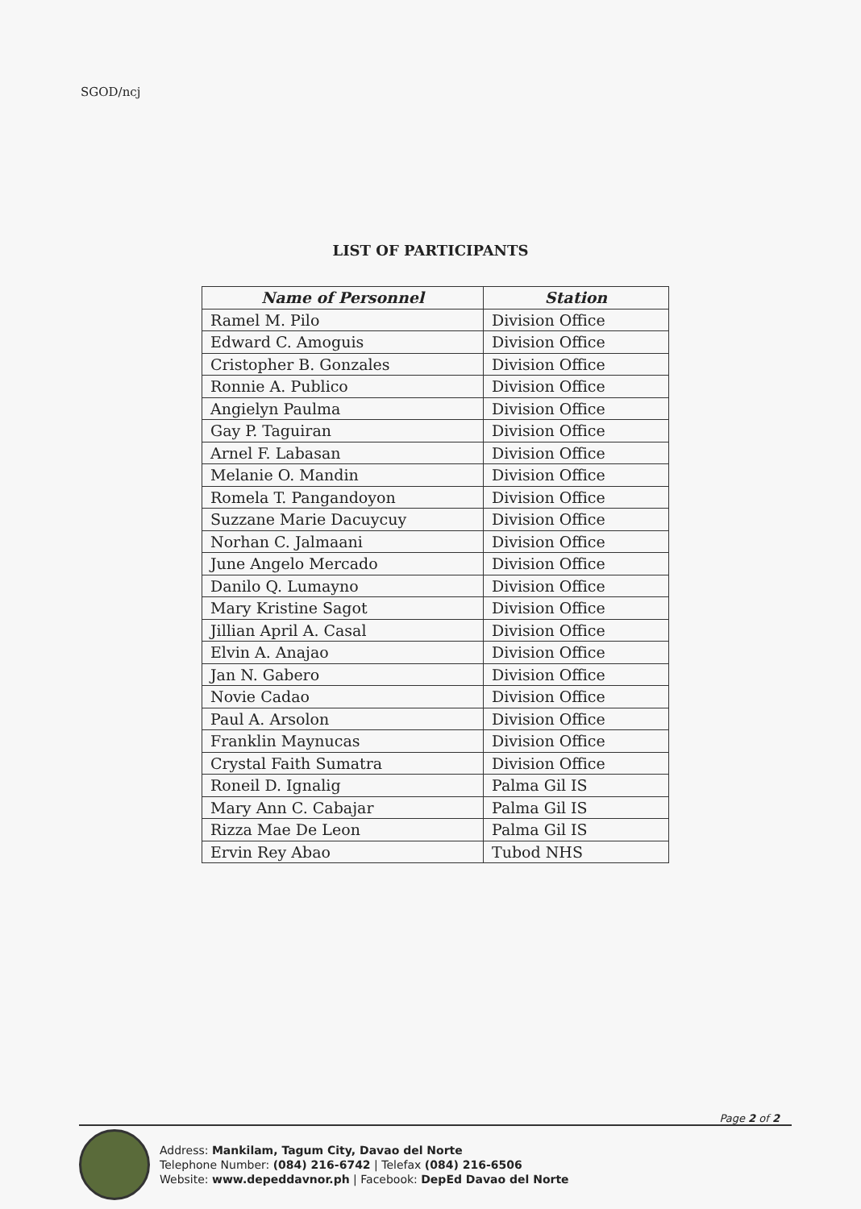SGOD/ncj
LIST OF PARTICIPANTS
| Name of Personnel | Station |
| --- | --- |
| Ramel M. Pilo | Division Office |
| Edward C. Amoguis | Division Office |
| Cristopher B. Gonzales | Division Office |
| Ronnie A. Publico | Division Office |
| Angielyn Paulma | Division Office |
| Gay P. Taguiran | Division Office |
| Arnel F. Labasan | Division Office |
| Melanie O. Mandin | Division Office |
| Romela T. Pangandoyon | Division Office |
| Suzzane Marie Dacuycuy | Division Office |
| Norhan C. Jalmaani | Division Office |
| June Angelo Mercado | Division Office |
| Danilo Q. Lumayno | Division Office |
| Mary Kristine Sagot | Division Office |
| Jillian April A. Casal | Division Office |
| Elvin A. Anajao | Division Office |
| Jan N. Gabero | Division Office |
| Novie Cadao | Division Office |
| Paul A. Arsolon | Division Office |
| Franklin Maynucas | Division Office |
| Crystal Faith Sumatra | Division Office |
| Roneil D. Ignalig | Palma Gil IS |
| Mary Ann C. Cabajar | Palma Gil IS |
| Rizza Mae De Leon | Palma Gil IS |
| Ervin Rey Abao | Tubod NHS |
Page 2 of 2
Address: Mankilam, Tagum City, Davao del Norte
Telephone Number: (084) 216-6742 | Telefax (084) 216-6506
Website: www.depeddavnor.ph | Facebook: DepEd Davao del Norte